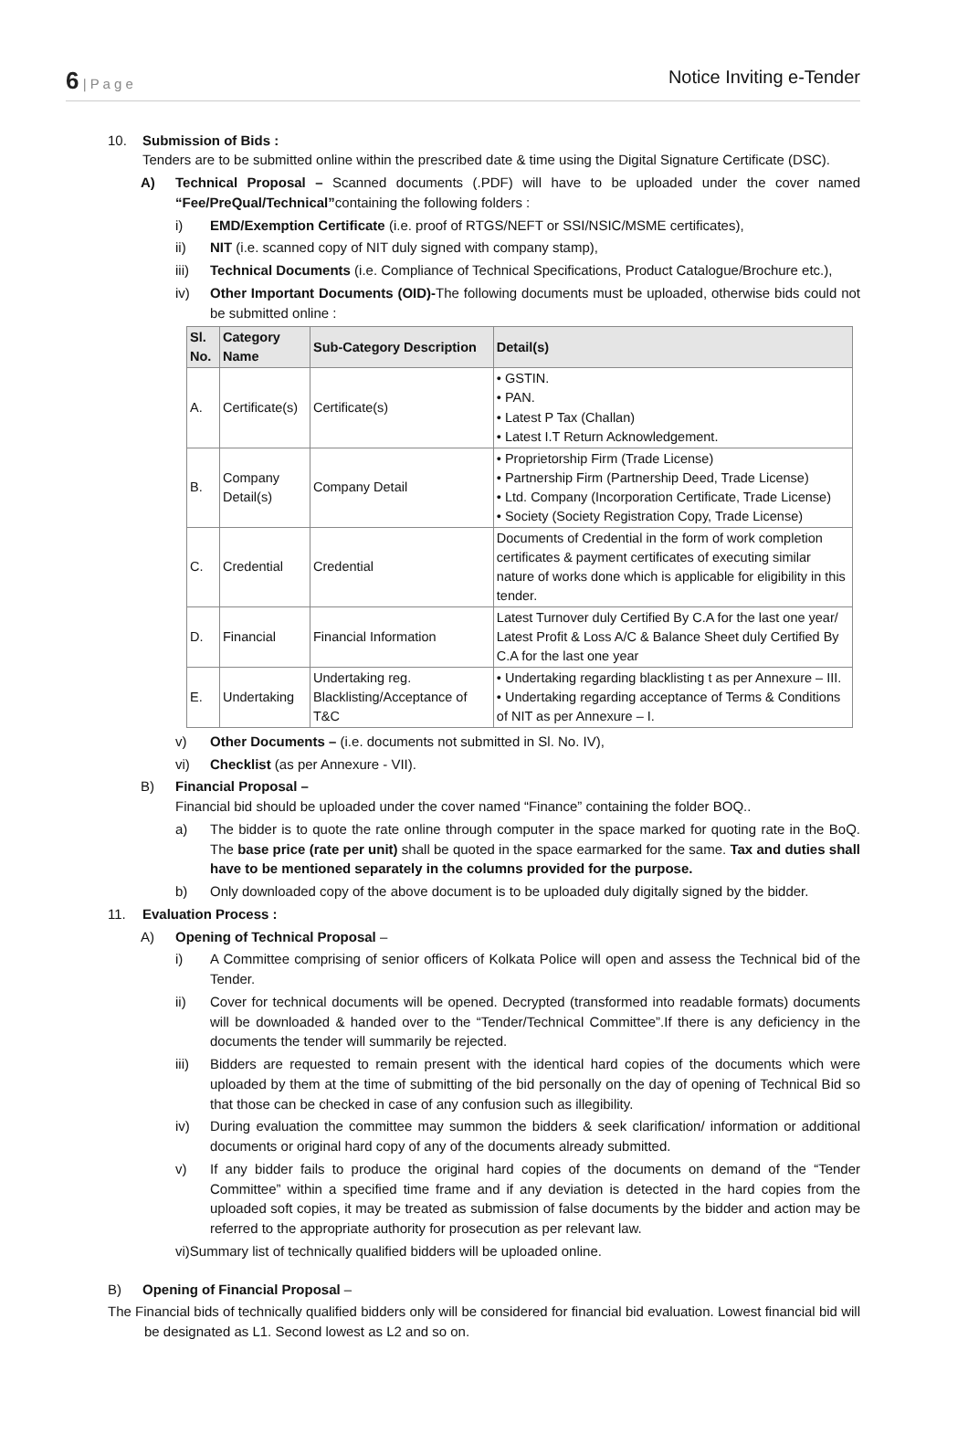6 | P a g e
Notice Inviting e-Tender
10. Submission of Bids :
Tenders are to be submitted online within the prescribed date & time using the Digital Signature Certificate (DSC).
A) Technical Proposal – Scanned documents (.PDF) will have to be uploaded under the cover named “Fee/PreQual/Technical”containing the following folders :
i) EMD/Exemption Certificate (i.e. proof of RTGS/NEFT or SSI/NSIC/MSME certificates),
ii) NIT (i.e. scanned copy of NIT duly signed with company stamp),
iii) Technical Documents (i.e. Compliance of Technical Specifications, Product Catalogue/Brochure etc.),
iv) Other Important Documents (OID)-The following documents must be uploaded, otherwise bids could not be submitted online :
| Sl. No. | Category Name | Sub-Category Description | Detail(s) |
| --- | --- | --- | --- |
| A. | Certificate(s) | Certificate(s) | • GSTIN. • PAN. • Latest P Tax (Challan) • Latest I.T Return Acknowledgement. |
| B. | Company Detail(s) | Company Detail | • Proprietorship Firm (Trade License) • Partnership Firm (Partnership Deed, Trade License) • Ltd. Company (Incorporation Certificate, Trade License) • Society (Society Registration Copy, Trade License) |
| C. | Credential | Credential | Documents of Credential in the form of work completion certificates & payment certificates of executing similar nature of works done which is applicable for eligibility in this tender. |
| D. | Financial | Financial Information | Latest Turnover duly Certified By C.A for the last one year/ Latest Profit & Loss A/C & Balance Sheet duly Certified By C.A for the last one year |
| E. | Undertaking | Undertaking reg. Blacklisting/Acceptance of T&C | • Undertaking regarding blacklisting t as per Annexure – III. • Undertaking regarding acceptance of Terms & Conditions of NIT as per Annexure – I. |
v) Other Documents – (i.e. documents not submitted in Sl. No. IV),
vi) Checklist (as per Annexure - VII).
B) Financial Proposal –
Financial bid should be uploaded under the cover named “Finance” containing the folder BOQ..
a) The bidder is to quote the rate online through computer in the space marked for quoting rate in the BoQ. The base price (rate per unit) shall be quoted in the space earmarked for the same. Tax and duties shall have to be mentioned separately in the columns provided for the purpose.
b) Only downloaded copy of the above document is to be uploaded duly digitally signed by the bidder.
11. Evaluation Process :
A) Opening of Technical Proposal –
i) A Committee comprising of senior officers of Kolkata Police will open and assess the Technical bid of the Tender.
ii) Cover for technical documents will be opened. Decrypted (transformed into readable formats) documents will be downloaded & handed over to the “Tender/Technical Committee”.If there is any deficiency in the documents the tender will summarily be rejected.
iii) Bidders are requested to remain present with the identical hard copies of the documents which were uploaded by them at the time of submitting of the bid personally on the day of opening of Technical Bid so that those can be checked in case of any confusion such as illegibility.
iv) During evaluation the committee may summon the bidders & seek clarification/ information or additional documents or original hard copy of any of the documents already submitted.
v) If any bidder fails to produce the original hard copies of the documents on demand of the “Tender Committee” within a specified time frame and if any deviation is detected in the hard copies from the uploaded soft copies, it may be treated as submission of false documents by the bidder and action may be referred to the appropriate authority for prosecution as per relevant law.
vi)Summary list of technically qualified bidders will be uploaded online.
B) Opening of Financial Proposal –
The Financial bids of technically qualified bidders only will be considered for financial bid evaluation. Lowest financial bid will be designated as L1. Second lowest as L2 and so on.